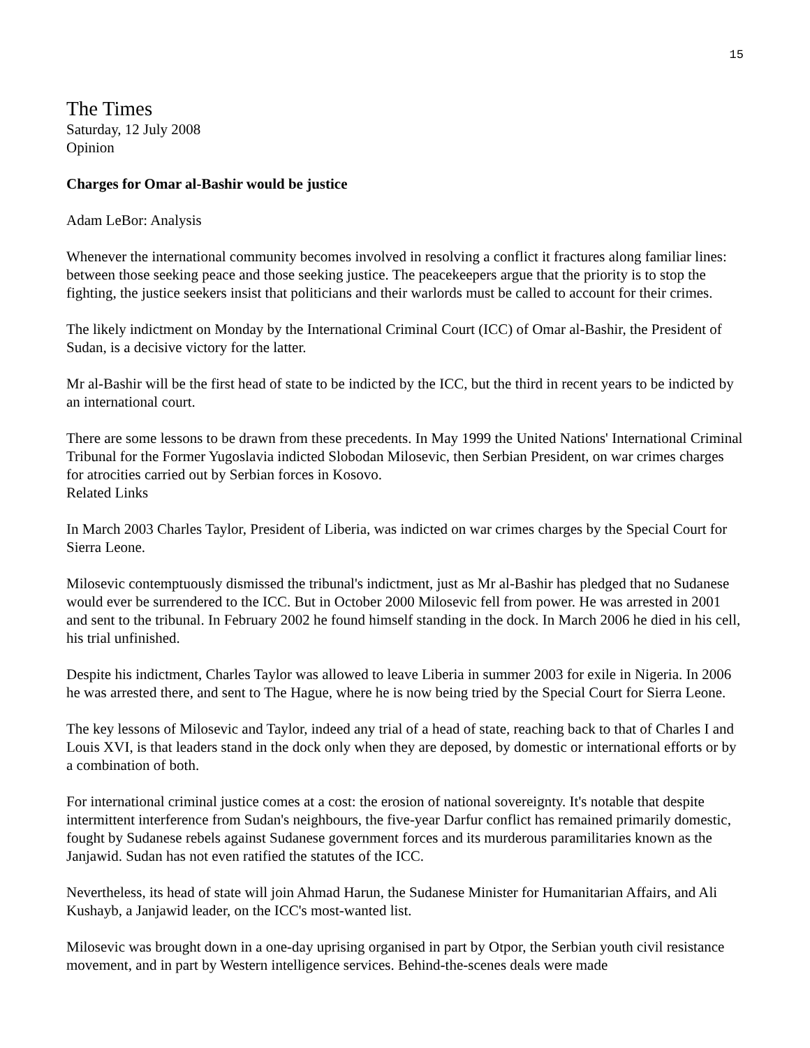15
The Times
Saturday, 12 July 2008
Opinion
Charges for Omar al-Bashir would be justice
Adam LeBor: Analysis
Whenever the international community becomes involved in resolving a conflict it fractures along familiar lines: between those seeking peace and those seeking justice. The peacekeepers argue that the priority is to stop the fighting, the justice seekers insist that politicians and their warlords must be called to account for their crimes.
The likely indictment on Monday by the International Criminal Court (ICC) of Omar al-Bashir, the President of Sudan, is a decisive victory for the latter.
Mr al-Bashir will be the first head of state to be indicted by the ICC, but the third in recent years to be indicted by an international court.
There are some lessons to be drawn from these precedents. In May 1999 the United Nations' International Criminal Tribunal for the Former Yugoslavia indicted Slobodan Milosevic, then Serbian President, on war crimes charges for atrocities carried out by Serbian forces in Kosovo.
Related Links
In March 2003 Charles Taylor, President of Liberia, was indicted on war crimes charges by the Special Court for Sierra Leone.
Milosevic contemptuously dismissed the tribunal's indictment, just as Mr al-Bashir has pledged that no Sudanese would ever be surrendered to the ICC. But in October 2000 Milosevic fell from power. He was arrested in 2001 and sent to the tribunal. In February 2002 he found himself standing in the dock. In March 2006 he died in his cell, his trial unfinished.
Despite his indictment, Charles Taylor was allowed to leave Liberia in summer 2003 for exile in Nigeria. In 2006 he was arrested there, and sent to The Hague, where he is now being tried by the Special Court for Sierra Leone.
The key lessons of Milosevic and Taylor, indeed any trial of a head of state, reaching back to that of Charles I and Louis XVI, is that leaders stand in the dock only when they are deposed, by domestic or international efforts or by a combination of both.
For international criminal justice comes at a cost: the erosion of national sovereignty. It's notable that despite intermittent interference from Sudan's neighbours, the five-year Darfur conflict has remained primarily domestic, fought by Sudanese rebels against Sudanese government forces and its murderous paramilitaries known as the Janjawid. Sudan has not even ratified the statutes of the ICC.
Nevertheless, its head of state will join Ahmad Harun, the Sudanese Minister for Humanitarian Affairs, and Ali Kushayb, a Janjawid leader, on the ICC's most-wanted list.
Milosevic was brought down in a one-day uprising organised in part by Otpor, the Serbian youth civil resistance movement, and in part by Western intelligence services. Behind-the-scenes deals were made